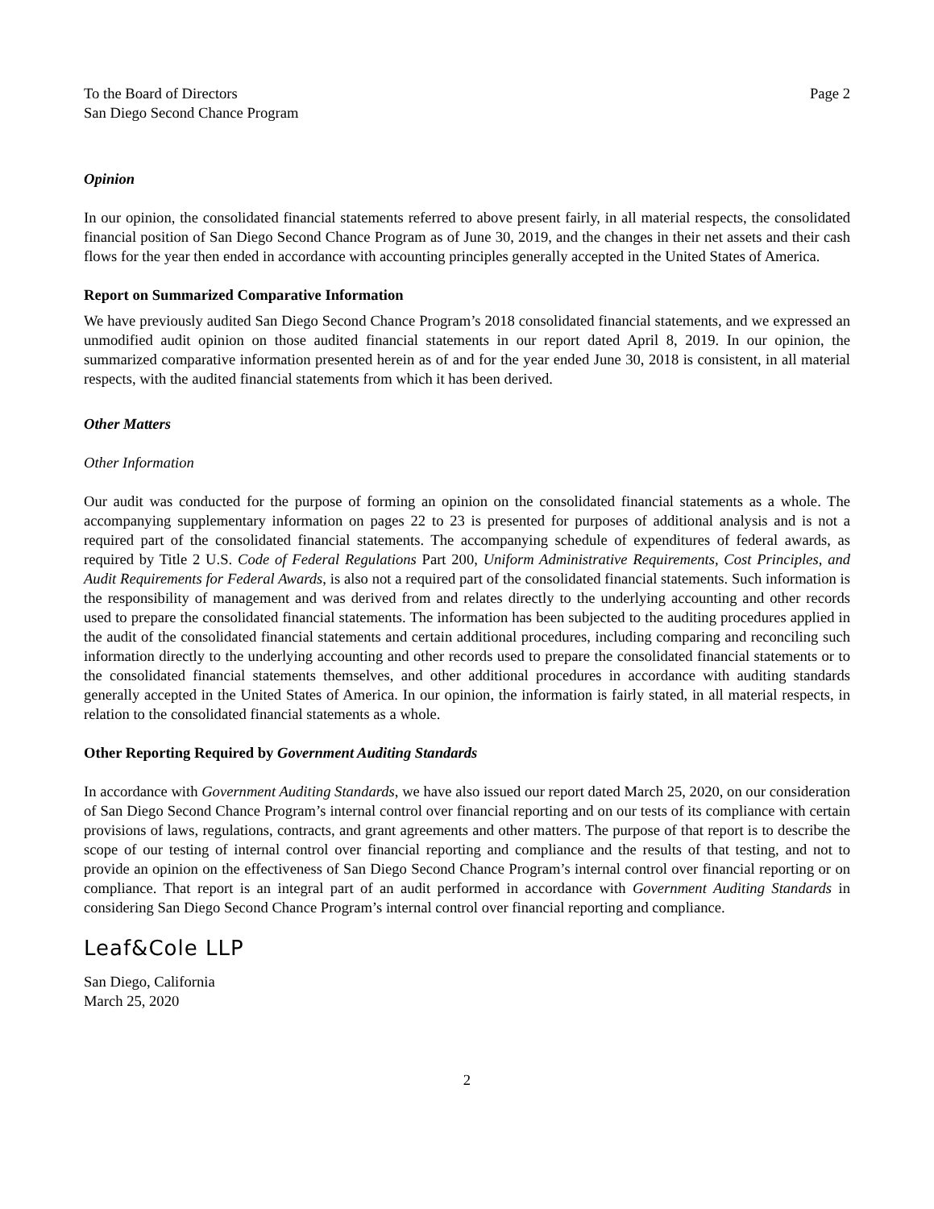To the Board of Directors
San Diego Second Chance Program
Page 2
Opinion
In our opinion, the consolidated financial statements referred to above present fairly, in all material respects, the consolidated financial position of San Diego Second Chance Program as of June 30, 2019, and the changes in their net assets and their cash flows for the year then ended in accordance with accounting principles generally accepted in the United States of America.
Report on Summarized Comparative Information
We have previously audited San Diego Second Chance Program’s 2018 consolidated financial statements, and we expressed an unmodified audit opinion on those audited financial statements in our report dated April 8, 2019. In our opinion, the summarized comparative information presented herein as of and for the year ended June 30, 2018 is consistent, in all material respects, with the audited financial statements from which it has been derived.
Other Matters
Other Information
Our audit was conducted for the purpose of forming an opinion on the consolidated financial statements as a whole. The accompanying supplementary information on pages 22 to 23 is presented for purposes of additional analysis and is not a required part of the consolidated financial statements. The accompanying schedule of expenditures of federal awards, as required by Title 2 U.S. Code of Federal Regulations Part 200, Uniform Administrative Requirements, Cost Principles, and Audit Requirements for Federal Awards, is also not a required part of the consolidated financial statements. Such information is the responsibility of management and was derived from and relates directly to the underlying accounting and other records used to prepare the consolidated financial statements. The information has been subjected to the auditing procedures applied in the audit of the consolidated financial statements and certain additional procedures, including comparing and reconciling such information directly to the underlying accounting and other records used to prepare the consolidated financial statements or to the consolidated financial statements themselves, and other additional procedures in accordance with auditing standards generally accepted in the United States of America. In our opinion, the information is fairly stated, in all material respects, in relation to the consolidated financial statements as a whole.
Other Reporting Required by Government Auditing Standards
In accordance with Government Auditing Standards, we have also issued our report dated March 25, 2020, on our consideration of San Diego Second Chance Program’s internal control over financial reporting and on our tests of its compliance with certain provisions of laws, regulations, contracts, and grant agreements and other matters. The purpose of that report is to describe the scope of our testing of internal control over financial reporting and compliance and the results of that testing, and not to provide an opinion on the effectiveness of San Diego Second Chance Program’s internal control over financial reporting or on compliance. That report is an integral part of an audit performed in accordance with Government Auditing Standards in considering San Diego Second Chance Program’s internal control over financial reporting and compliance.
Leaf&Cole LLP
San Diego, California
March 25, 2020
2